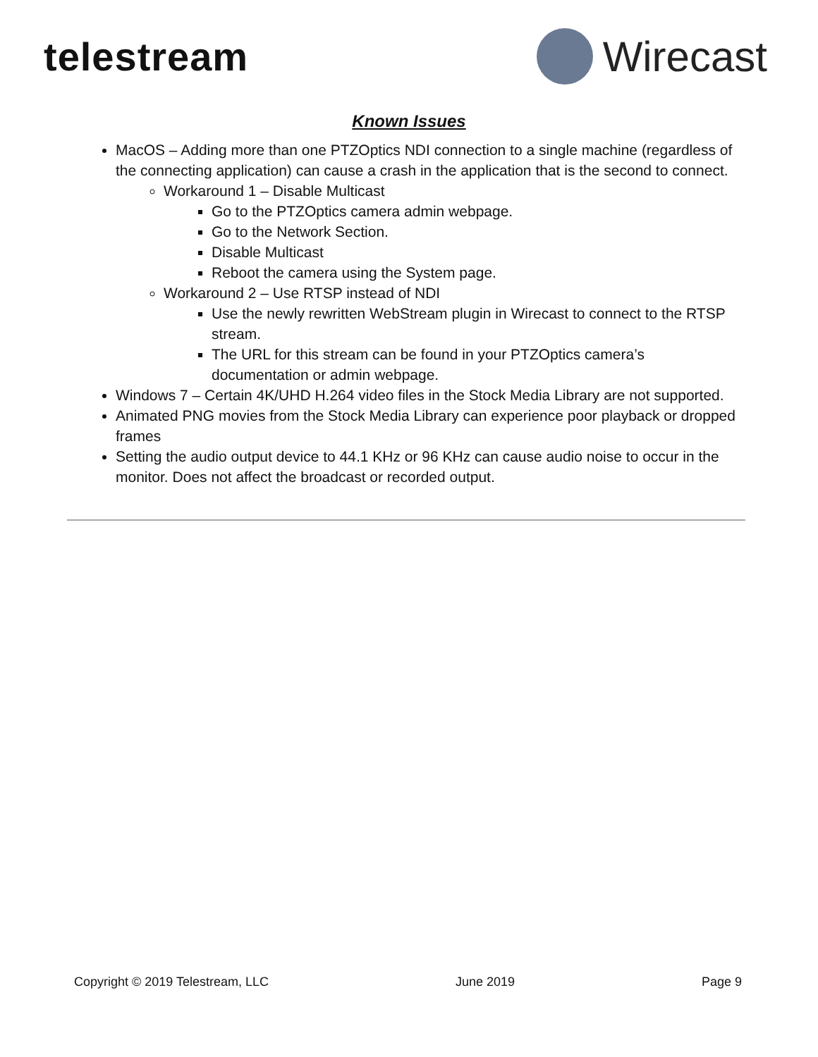telestream Wirecast
Known Issues
MacOS – Adding more than one PTZOptics NDI connection to a single machine (regardless of the connecting application) can cause a crash in the application that is the second to connect.
Workaround 1 – Disable Multicast
Go to the PTZOptics camera admin webpage.
Go to the Network Section.
Disable Multicast
Reboot the camera using the System page.
Workaround 2 – Use RTSP instead of NDI
Use the newly rewritten WebStream plugin in Wirecast to connect to the RTSP stream.
The URL for this stream can be found in your PTZOptics camera’s documentation or admin webpage.
Windows 7 – Certain 4K/UHD H.264 video files in the Stock Media Library are not supported.
Animated PNG movies from the Stock Media Library can experience poor playback or dropped frames
Setting the audio output device to 44.1 KHz or 96 KHz can cause audio noise to occur in the monitor. Does not affect the broadcast or recorded output.
Copyright © 2019 Telestream, LLC June 2019 Page 9